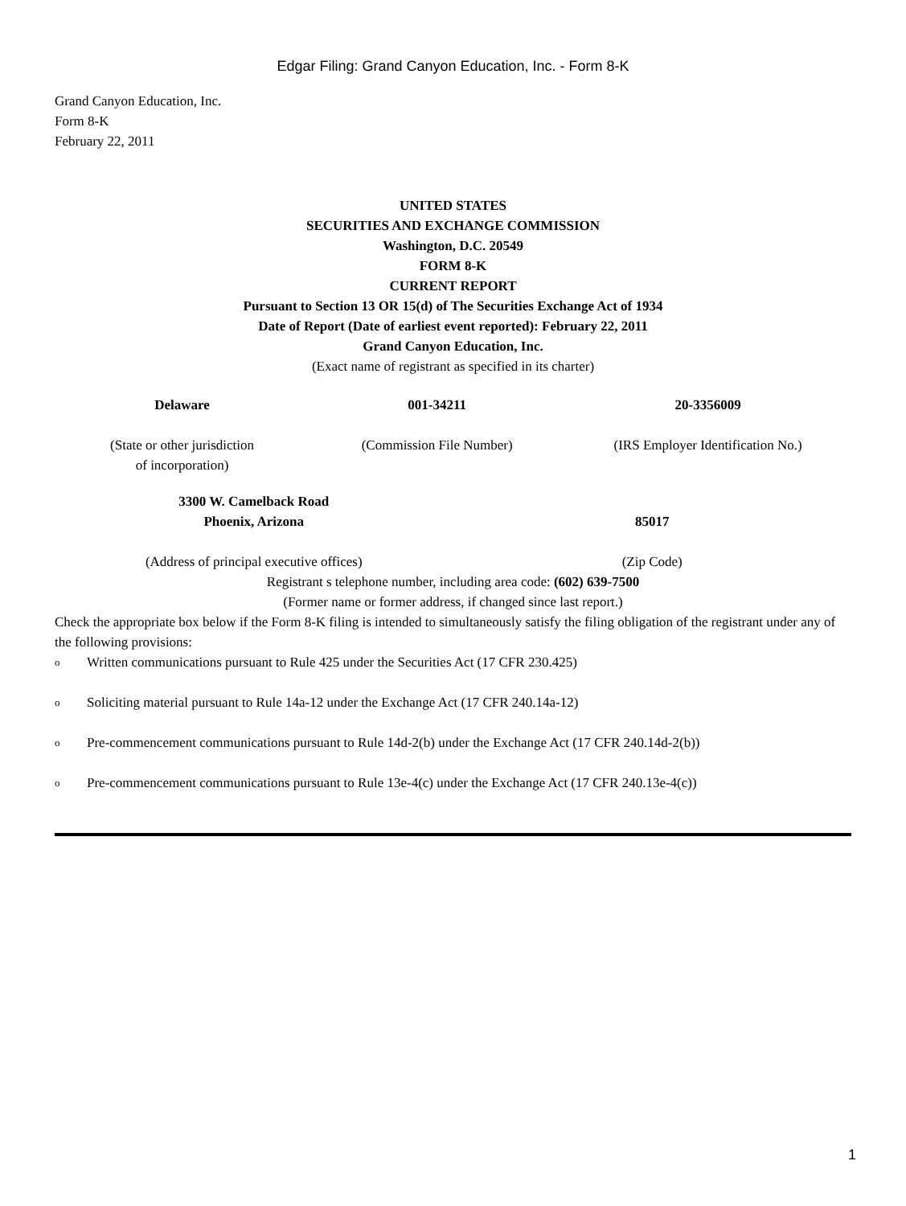Edgar Filing: Grand Canyon Education, Inc. - Form 8-K
Grand Canyon Education, Inc.
Form 8-K
February 22, 2011
UNITED STATES
SECURITIES AND EXCHANGE COMMISSION
Washington, D.C. 20549
FORM 8-K
CURRENT REPORT
Pursuant to Section 13 OR 15(d) of The Securities Exchange Act of 1934
Date of Report (Date of earliest event reported): February 22, 2011
Grand Canyon Education, Inc.
(Exact name of registrant as specified in its charter)
| Delaware | 001-34211 | 20-3356009 |
| (State or other jurisdiction of incorporation) | (Commission File Number) | (IRS Employer Identification No.) |
| 3300 W. Camelback Road Phoenix, Arizona | 85017 |
| (Address of principal executive offices) | (Zip Code) |
Registrant s telephone number, including area code: (602) 639-7500
(Former name or former address, if changed since last report.)
Check the appropriate box below if the Form 8-K filing is intended to simultaneously satisfy the filing obligation of the registrant under any of the following provisions:
o Written communications pursuant to Rule 425 under the Securities Act (17 CFR 230.425)
o Soliciting material pursuant to Rule 14a-12 under the Exchange Act (17 CFR 240.14a-12)
o Pre-commencement communications pursuant to Rule 14d-2(b) under the Exchange Act (17 CFR 240.14d-2(b))
o Pre-commencement communications pursuant to Rule 13e-4(c) under the Exchange Act (17 CFR 240.13e-4(c))
1